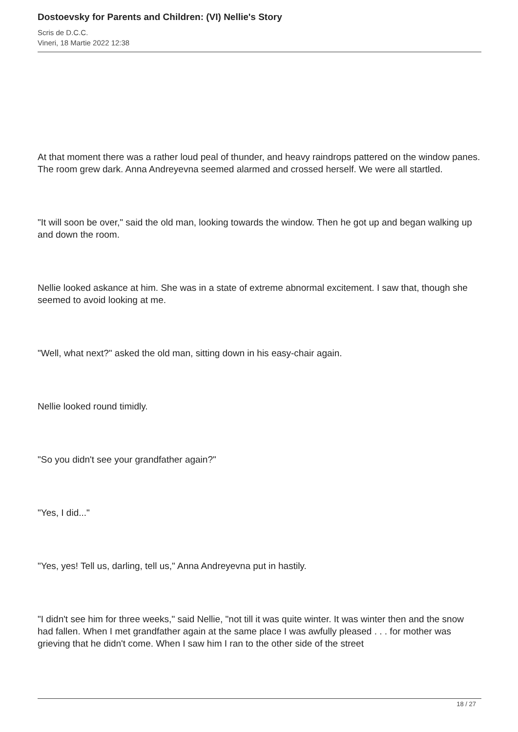Dostoevsky for Parents and Children: (VI) Nellie's Story
Scris de D.C.C.
Vineri, 18 Martie 2022 12:38
At that moment there was a rather loud peal of thunder, and heavy raindrops pattered on the window panes. The room grew dark. Anna Andreyevna seemed alarmed and crossed herself. We were all startled.
"It will soon be over," said the old man, looking towards the window. Then he got up and began walking up and down the room.
Nellie looked askance at him. She was in a state of extreme abnormal excitement. I saw that, though she seemed to avoid looking at me.
"Well, what next?" asked the old man, sitting down in his easy-chair again.
Nellie looked round timidly.
"So you didn't see your grandfather again?"
"Yes, I did..."
"Yes, yes! Tell us, darling, tell us," Anna Andreyevna put in hastily.
"I didn't see him for three weeks," said Nellie, "not till it was quite winter. It was winter then and the snow had fallen. When I met grandfather again at the same place I was awfully pleased . . . for mother was grieving that he didn't come. When I saw him I ran to the other side of the street
18 / 27